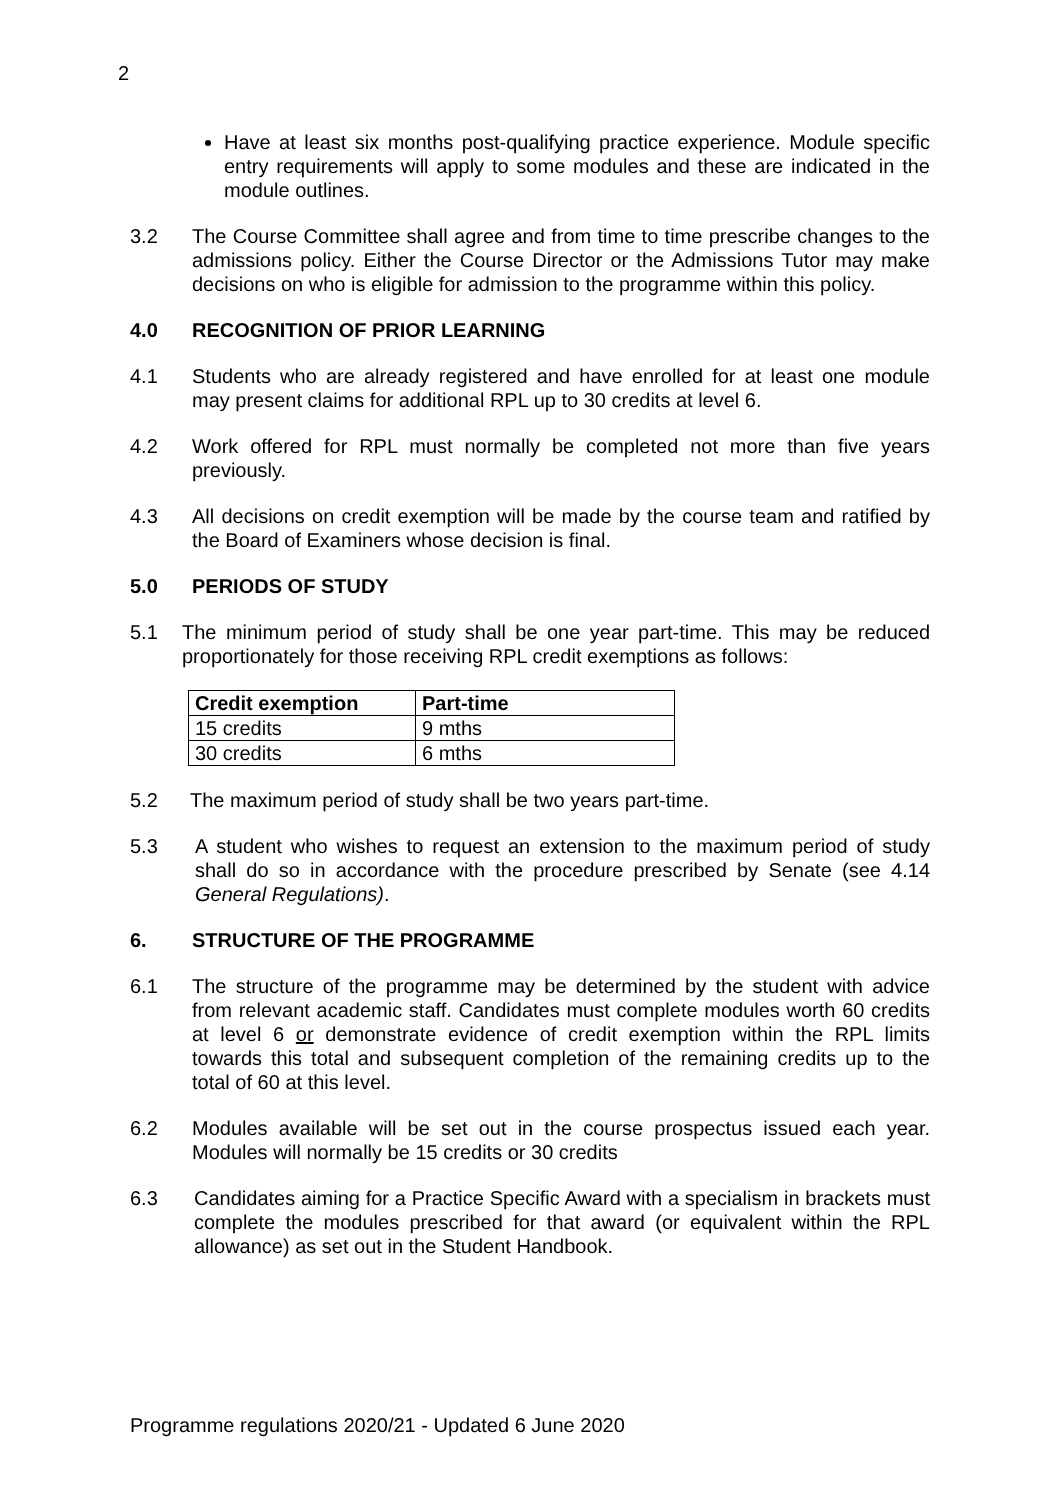2
Have at least six months post-qualifying practice experience. Module specific entry requirements will apply to some modules and these are indicated in the module outlines.
3.2 The Course Committee shall agree and from time to time prescribe changes to the admissions policy. Either the Course Director or the Admissions Tutor may make decisions on who is eligible for admission to the programme within this policy.
4.0 RECOGNITION OF PRIOR LEARNING
4.1 Students who are already registered and have enrolled for at least one module may present claims for additional RPL up to 30 credits at level 6.
4.2 Work offered for RPL must normally be completed not more than five years previously.
4.3 All decisions on credit exemption will be made by the course team and ratified by the Board of Examiners whose decision is final.
5.0 PERIODS OF STUDY
5.1 The minimum period of study shall be one year part-time. This may be reduced proportionately for those receiving RPL credit exemptions as follows:
| Credit exemption | Part-time |
| --- | --- |
| 15 credits | 9 mths |
| 30 credits | 6 mths |
5.2 The maximum period of study shall be two years part-time.
5.3 A student who wishes to request an extension to the maximum period of study shall do so in accordance with the procedure prescribed by Senate (see 4.14 General Regulations).
6. STRUCTURE OF THE PROGRAMME
6.1 The structure of the programme may be determined by the student with advice from relevant academic staff. Candidates must complete modules worth 60 credits at level 6 or demonstrate evidence of credit exemption within the RPL limits towards this total and subsequent completion of the remaining credits up to the total of 60 at this level.
6.2 Modules available will be set out in the course prospectus issued each year. Modules will normally be 15 credits or 30 credits
6.3 Candidates aiming for a Practice Specific Award with a specialism in brackets must complete the modules prescribed for that award (or equivalent within the RPL allowance) as set out in the Student Handbook.
Programme regulations 2020/21 - Updated 6 June 2020